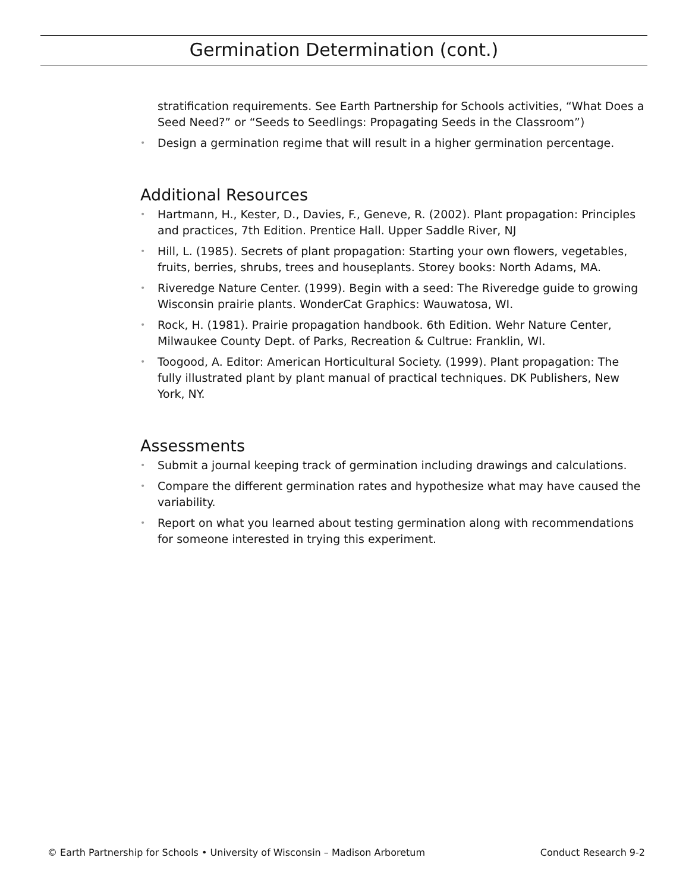Germination Determination (cont.)
stratification requirements. See Earth Partnership for Schools activities, “What Does a Seed Need?” or “Seeds to Seedlings: Propagating Seeds in the Classroom”)
• Design a germination regime that will result in a higher germination percentage.
Additional Resources
• Hartmann, H., Kester, D., Davies, F., Geneve, R. (2002). Plant propagation: Principles and practices, 7th Edition. Prentice Hall. Upper Saddle River, NJ
• Hill, L. (1985). Secrets of plant propagation: Starting your own flowers, vegetables, fruits, berries, shrubs, trees and houseplants. Storey books: North Adams, MA.
• Riveredge Nature Center. (1999). Begin with a seed: The Riveredge guide to growing Wisconsin prairie plants. WonderCat Graphics: Wauwatosa, WI.
• Rock, H. (1981). Prairie propagation handbook. 6th Edition. Wehr Nature Center, Milwaukee County Dept. of Parks, Recreation & Cultrue: Franklin, WI.
• Toogood, A. Editor: American Horticultural Society. (1999). Plant propagation: The fully illustrated plant by plant manual of practical techniques. DK Publishers, New York, NY.
Assessments
• Submit a journal keeping track of germination including drawings and calculations.
• Compare the different germination rates and hypothesize what may have caused the variability.
• Report on what you learned about testing germination along with recommendations for someone interested in trying this experiment.
© Earth Partnership for Schools • University of Wisconsin – Madison Arboretum Conduct Research 9-2